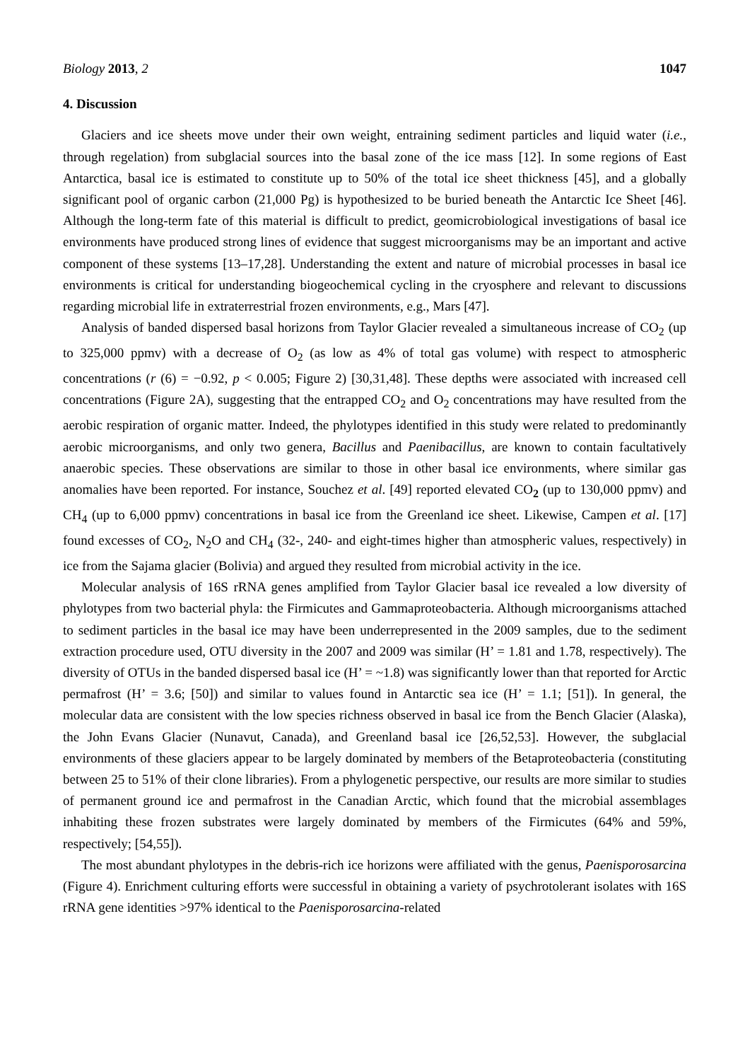Biology 2013, 2 1047
4. Discussion
Glaciers and ice sheets move under their own weight, entraining sediment particles and liquid water (i.e., through regelation) from subglacial sources into the basal zone of the ice mass [12]. In some regions of East Antarctica, basal ice is estimated to constitute up to 50% of the total ice sheet thickness [45], and a globally significant pool of organic carbon (21,000 Pg) is hypothesized to be buried beneath the Antarctic Ice Sheet [46]. Although the long-term fate of this material is difficult to predict, geomicrobiological investigations of basal ice environments have produced strong lines of evidence that suggest microorganisms may be an important and active component of these systems [13–17,28]. Understanding the extent and nature of microbial processes in basal ice environments is critical for understanding biogeochemical cycling in the cryosphere and relevant to discussions regarding microbial life in extraterrestrial frozen environments, e.g., Mars [47].
Analysis of banded dispersed basal horizons from Taylor Glacier revealed a simultaneous increase of CO<sub>2</sub> (up to 325,000 ppmv) with a decrease of O<sub>2</sub> (as low as 4% of total gas volume) with respect to atmospheric concentrations (r (6) = −0.92, p < 0.005; Figure 2) [30,31,48]. These depths were associated with increased cell concentrations (Figure 2A), suggesting that the entrapped CO<sub>2</sub> and O<sub>2</sub> concentrations may have resulted from the aerobic respiration of organic matter. Indeed, the phylotypes identified in this study were related to predominantly aerobic microorganisms, and only two genera, Bacillus and Paenibacillus, are known to contain facultatively anaerobic species. These observations are similar to those in other basal ice environments, where similar gas anomalies have been reported. For instance, Souchez et al. [49] reported elevated CO<sub>2</sub> (up to 130,000 ppmv) and CH<sub>4</sub> (up to 6,000 ppmv) concentrations in basal ice from the Greenland ice sheet. Likewise, Campen et al. [17] found excesses of CO<sub>2</sub>, N<sub>2</sub>O and CH<sub>4</sub> (32-, 240- and eight-times higher than atmospheric values, respectively) in ice from the Sajama glacier (Bolivia) and argued they resulted from microbial activity in the ice.
Molecular analysis of 16S rRNA genes amplified from Taylor Glacier basal ice revealed a low diversity of phylotypes from two bacterial phyla: the Firmicutes and Gammaproteobacteria. Although microorganisms attached to sediment particles in the basal ice may have been underrepresented in the 2009 samples, due to the sediment extraction procedure used, OTU diversity in the 2007 and 2009 was similar (H’ = 1.81 and 1.78, respectively). The diversity of OTUs in the banded dispersed basal ice (H’ = ~1.8) was significantly lower than that reported for Arctic permafrost (H’ = 3.6; [50]) and similar to values found in Antarctic sea ice (H’ = 1.1; [51]). In general, the molecular data are consistent with the low species richness observed in basal ice from the Bench Glacier (Alaska), the John Evans Glacier (Nunavut, Canada), and Greenland basal ice [26,52,53]. However, the subglacial environments of these glaciers appear to be largely dominated by members of the Betaproteobacteria (constituting between 25 to 51% of their clone libraries). From a phylogenetic perspective, our results are more similar to studies of permanent ground ice and permafrost in the Canadian Arctic, which found that the microbial assemblages inhabiting these frozen substrates were largely dominated by members of the Firmicutes (64% and 59%, respectively; [54,55]).
The most abundant phylotypes in the debris-rich ice horizons were affiliated with the genus, Paenisporosarcina (Figure 4). Enrichment culturing efforts were successful in obtaining a variety of psychrotolerant isolates with 16S rRNA gene identities >97% identical to the Paenisporosarcina-related